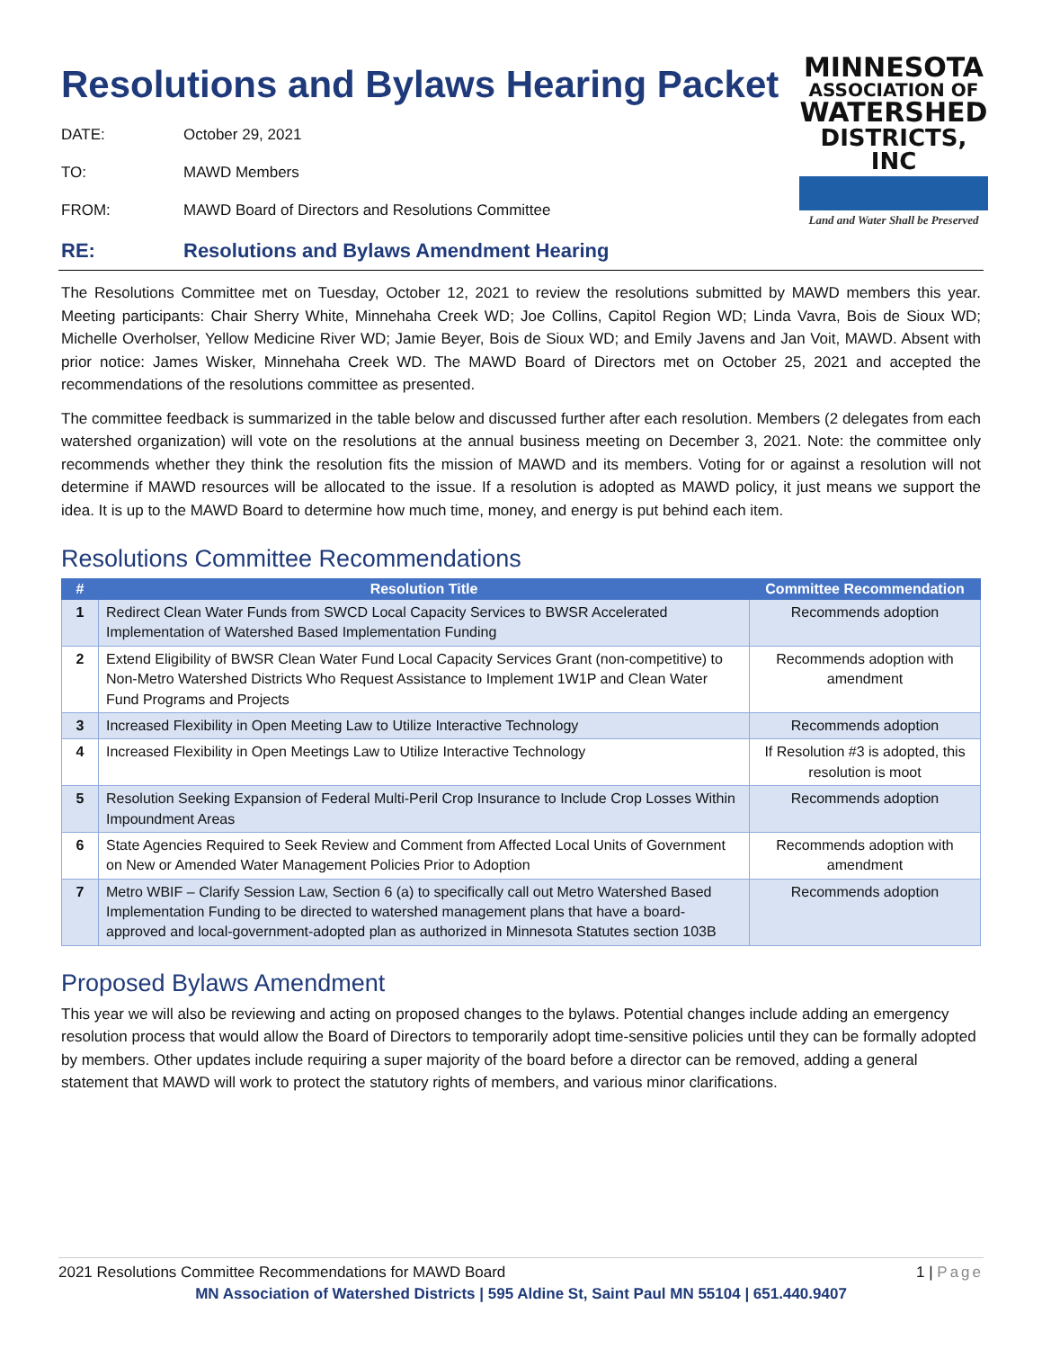Resolutions and Bylaws Hearing Packet
DATE: October 29, 2021
TO: MAWD Members
FROM: MAWD Board of Directors and Resolutions Committee
MINNESOTA
ASSOCIATION OF
WATERSHED
DISTRICTS, INC
Land and Water Shall be Preserved
RE: Resolutions and Bylaws Amendment Hearing
The Resolutions Committee met on Tuesday, October 12, 2021 to review the resolutions submitted by MAWD members this year. Meeting participants: Chair Sherry White, Minnehaha Creek WD; Joe Collins, Capitol Region WD; Linda Vavra, Bois de Sioux WD; Michelle Overholser, Yellow Medicine River WD; Jamie Beyer, Bois de Sioux WD; and Emily Javens and Jan Voit, MAWD. Absent with prior notice: James Wisker, Minnehaha Creek WD. The MAWD Board of Directors met on October 25, 2021 and accepted the recommendations of the resolutions committee as presented.
The committee feedback is summarized in the table below and discussed further after each resolution. Members (2 delegates from each watershed organization) will vote on the resolutions at the annual business meeting on December 3, 2021. Note: the committee only recommends whether they think the resolution fits the mission of MAWD and its members. Voting for or against a resolution will not determine if MAWD resources will be allocated to the issue. If a resolution is adopted as MAWD policy, it just means we support the idea. It is up to the MAWD Board to determine how much time, money, and energy is put behind each item.
Resolutions Committee Recommendations
| # | Resolution Title | Committee Recommendation |
| --- | --- | --- |
| 1 | Redirect Clean Water Funds from SWCD Local Capacity Services to BWSR Accelerated Implementation of Watershed Based Implementation Funding | Recommends adoption |
| 2 | Extend Eligibility of BWSR Clean Water Fund Local Capacity Services Grant (non-competitive) to Non-Metro Watershed Districts Who Request Assistance to Implement 1W1P and Clean Water Fund Programs and Projects | Recommends adoption with amendment |
| 3 | Increased Flexibility in Open Meeting Law to Utilize Interactive Technology | Recommends adoption |
| 4 | Increased Flexibility in Open Meetings Law to Utilize Interactive Technology | If Resolution #3 is adopted, this resolution is moot |
| 5 | Resolution Seeking Expansion of Federal Multi-Peril Crop Insurance to Include Crop Losses Within Impoundment Areas | Recommends adoption |
| 6 | State Agencies Required to Seek Review and Comment from Affected Local Units of Government on New or Amended Water Management Policies Prior to Adoption | Recommends adoption with amendment |
| 7 | Metro WBIF – Clarify Session Law, Section 6 (a) to specifically call out Metro Watershed Based Implementation Funding to be directed to watershed management plans that have a board-approved and local-government-adopted plan as authorized in Minnesota Statutes section 103B | Recommends adoption |
Proposed Bylaws Amendment
This year we will also be reviewing and acting on proposed changes to the bylaws. Potential changes include adding an emergency resolution process that would allow the Board of Directors to temporarily adopt time-sensitive policies until they can be formally adopted by members. Other updates include requiring a super majority of the board before a director can be removed, adding a general statement that MAWD will work to protect the statutory rights of members, and various minor clarifications.
2021 Resolutions Committee Recommendations for MAWD Board 1 | Page
MN Association of Watershed Districts | 595 Aldine St, Saint Paul MN 55104 | 651.440.9407